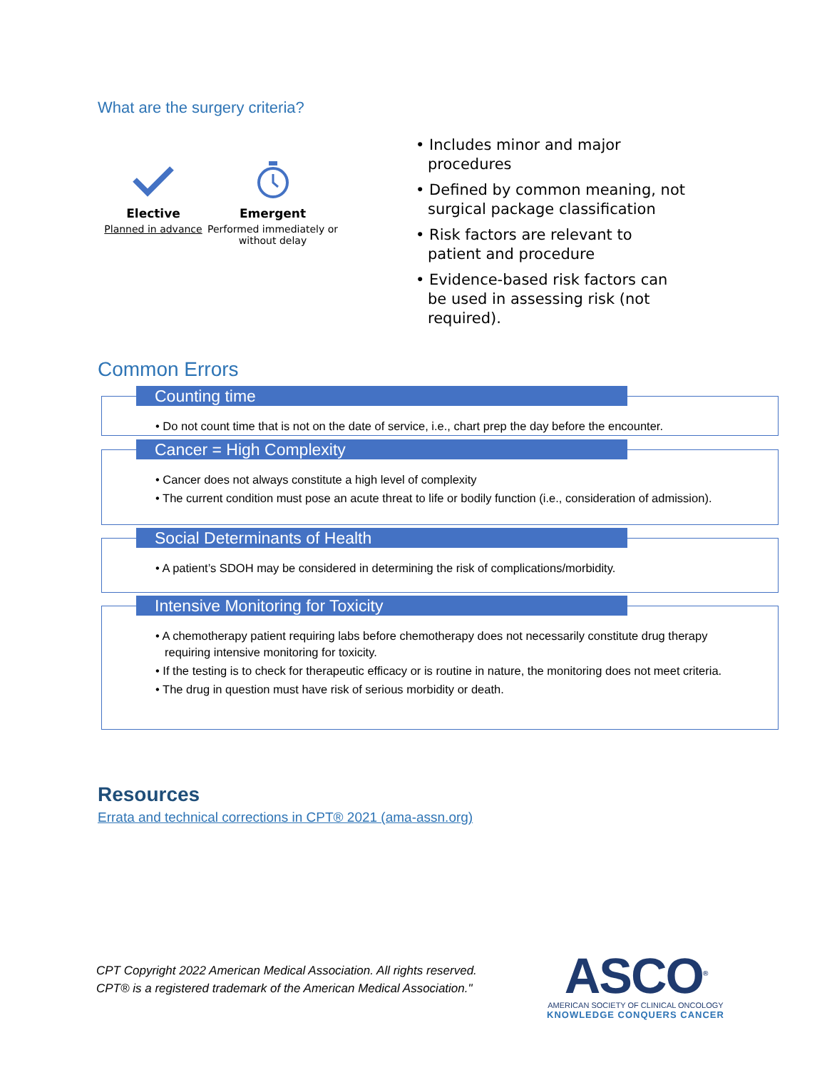What are the surgery criteria?
Elective
Planned in advance
Emergent
Performed immediately or
without delay
• Includes minor and major procedures
• Defined by common meaning, not surgical package classification
• Risk factors are relevant to patient and procedure
• Evidence-based risk factors can be used in assessing risk (not required).
Common Errors
Counting time
• Do not count time that is not on the date of service, i.e., chart prep the day before the encounter.
Cancer = High Complexity
• Cancer does not always constitute a high level of complexity
• The current condition must pose an acute threat to life or bodily function (i.e., consideration of admission).
Social Determinants of Health
• A patient’s SDOH may be considered in determining the risk of complications/morbidity.
Intensive Monitoring for Toxicity
• A chemotherapy patient requiring labs before chemotherapy does not necessarily constitute drug therapy requiring intensive monitoring for toxicity.
• If the testing is to check for therapeutic efficacy or is routine in nature, the monitoring does not meet criteria.
• The drug in question must have risk of serious morbidity or death.
Resources
Errata and technical corrections in CPT® 2021 (ama-assn.org)
CPT Copyright 2022 American Medical Association. All rights reserved.
CPT® is a registered trademark of the American Medical Association."
ASCO<sup>®</sup>
AMERICAN SOCIETY OF CLINICAL ONCOLOGY
KNOWLEDGE CONQUERS CANCER